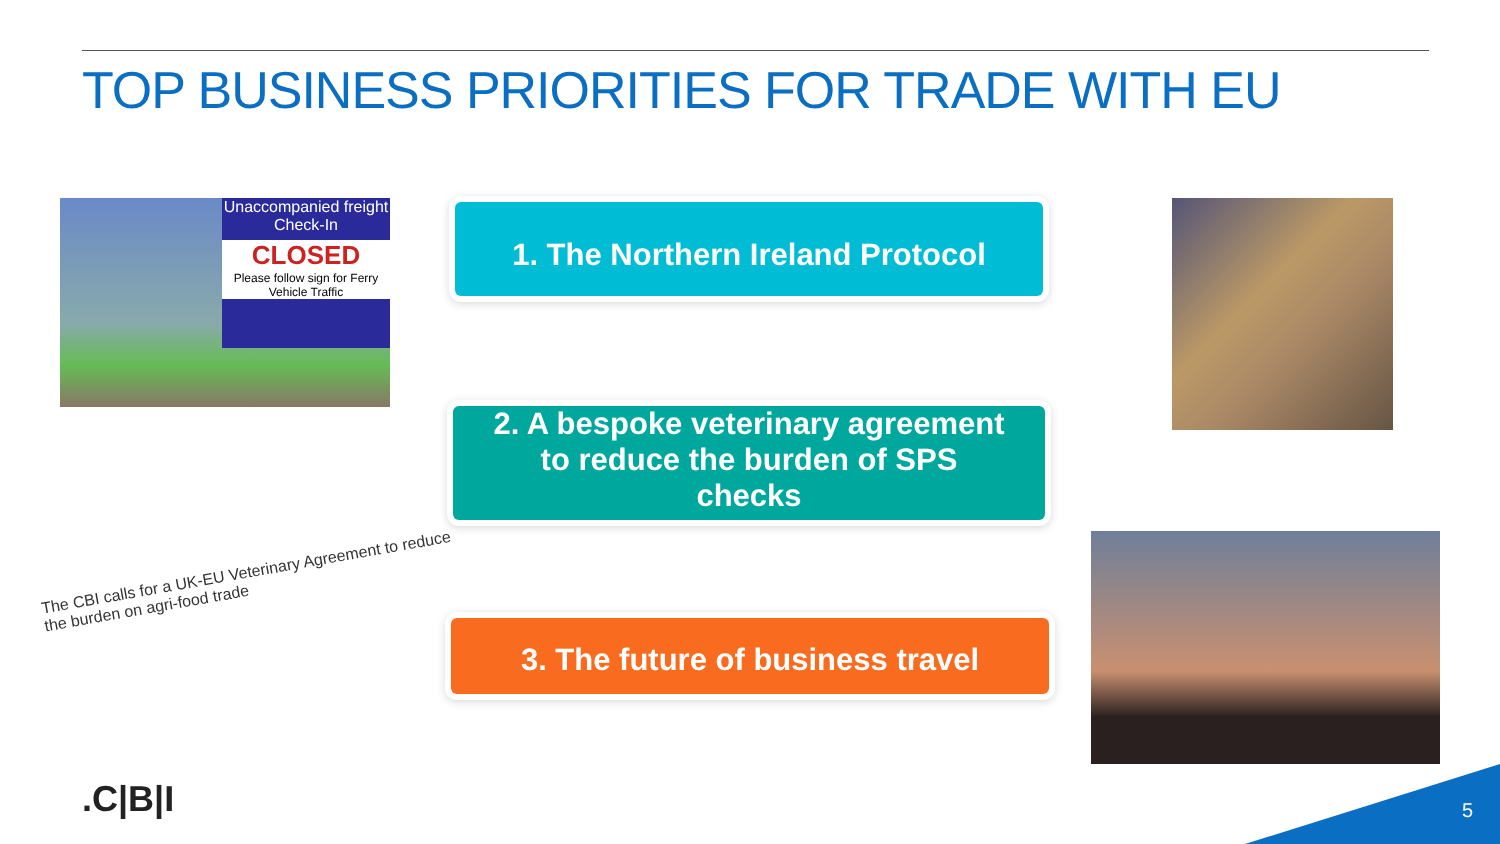TOP BUSINESS PRIORITIES FOR TRADE WITH EU
Unaccompanied freight Check-In
CLOSED
Please follow sign for Ferry Vehicle Traffic
1. The Northern Ireland Protocol
2. A bespoke veterinary agreement
to reduce the burden of SPS
checks
3. The future of business travel
The CBI calls for a UK-EU Veterinary Agreement to reduce the burden on agri-food trade
.C|B|I 5